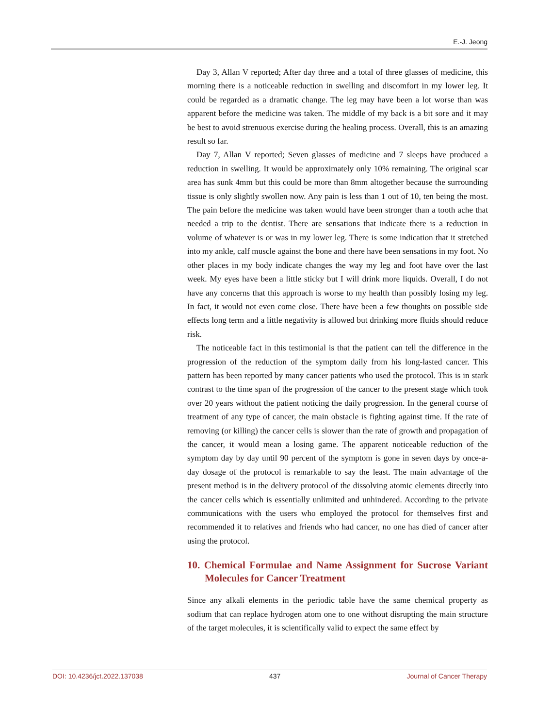E.-J. Jeong
Day 3, Allan V reported; After day three and a total of three glasses of medicine, this morning there is a noticeable reduction in swelling and discomfort in my lower leg. It could be regarded as a dramatic change. The leg may have been a lot worse than was apparent before the medicine was taken. The middle of my back is a bit sore and it may be best to avoid strenuous exercise during the healing process. Overall, this is an amazing result so far.
Day 7, Allan V reported; Seven glasses of medicine and 7 sleeps have produced a reduction in swelling. It would be approximately only 10% remaining. The original scar area has sunk 4mm but this could be more than 8mm altogether because the surrounding tissue is only slightly swollen now. Any pain is less than 1 out of 10, ten being the most. The pain before the medicine was taken would have been stronger than a tooth ache that needed a trip to the dentist. There are sensations that indicate there is a reduction in volume of whatever is or was in my lower leg. There is some indication that it stretched into my ankle, calf muscle against the bone and there have been sensations in my foot. No other places in my body indicate changes the way my leg and foot have over the last week. My eyes have been a little sticky but I will drink more liquids. Overall, I do not have any concerns that this approach is worse to my health than possibly losing my leg. In fact, it would not even come close. There have been a few thoughts on possible side effects long term and a little negativity is allowed but drinking more fluids should reduce risk.
The noticeable fact in this testimonial is that the patient can tell the difference in the progression of the reduction of the symptom daily from his long-lasted cancer. This pattern has been reported by many cancer patients who used the protocol. This is in stark contrast to the time span of the progression of the cancer to the present stage which took over 20 years without the patient noticing the daily progression. In the general course of treatment of any type of cancer, the main obstacle is fighting against time. If the rate of removing (or killing) the cancer cells is slower than the rate of growth and propagation of the cancer, it would mean a losing game. The apparent noticeable reduction of the symptom day by day until 90 percent of the symptom is gone in seven days by once-a-day dosage of the protocol is remarkable to say the least. The main advantage of the present method is in the delivery protocol of the dissolving atomic elements directly into the cancer cells which is essentially unlimited and unhindered. According to the private communications with the users who employed the protocol for themselves first and recommended it to relatives and friends who had cancer, no one has died of cancer after using the protocol.
10. Chemical Formulae and Name Assignment for Sucrose Variant Molecules for Cancer Treatment
Since any alkali elements in the periodic table have the same chemical property as sodium that can replace hydrogen atom one to one without disrupting the main structure of the target molecules, it is scientifically valid to expect the same effect by
DOI: 10.4236/jct.2022.137038 437 Journal of Cancer Therapy